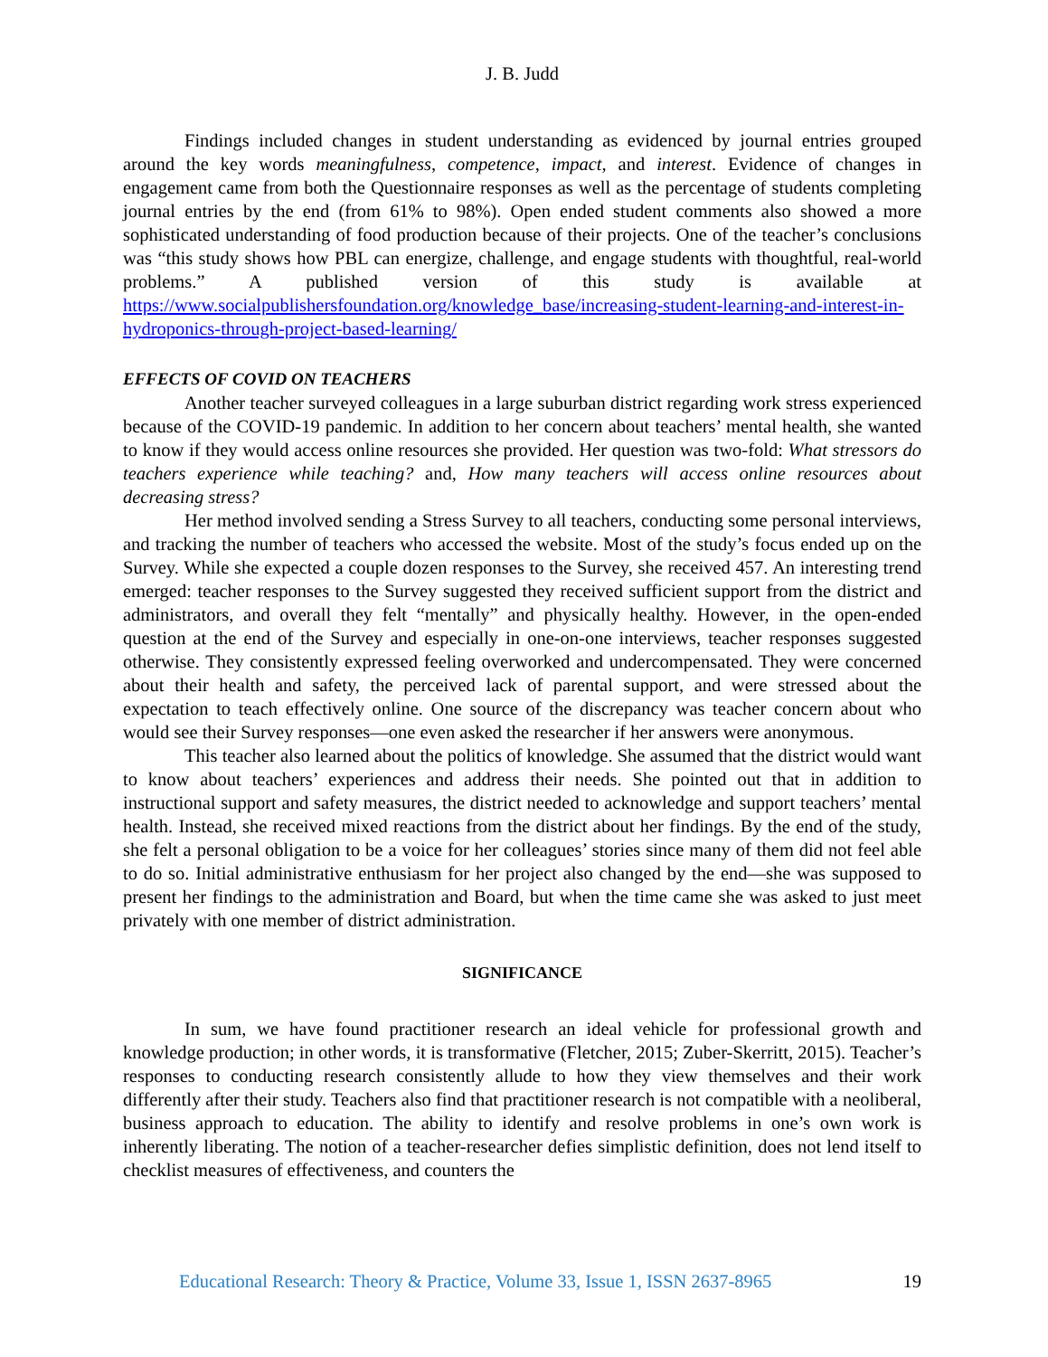J. B. Judd
Findings included changes in student understanding as evidenced by journal entries grouped around the key words meaningfulness, competence, impact, and interest. Evidence of changes in engagement came from both the Questionnaire responses as well as the percentage of students completing journal entries by the end (from 61% to 98%). Open ended student comments also showed a more sophisticated understanding of food production because of their projects. One of the teacher’s conclusions was “this study shows how PBL can energize, challenge, and engage students with thoughtful, real-world problems.” A published version of this study is available at https://www.socialpublishersfoundation.org/knowledge_base/increasing-student-learning-and-interest-in-hydroponics-through-project-based-learning/
EFFECTS OF COVID ON TEACHERS
Another teacher surveyed colleagues in a large suburban district regarding work stress experienced because of the COVID-19 pandemic. In addition to her concern about teachers’ mental health, she wanted to know if they would access online resources she provided. Her question was two-fold: What stressors do teachers experience while teaching? and, How many teachers will access online resources about decreasing stress?
Her method involved sending a Stress Survey to all teachers, conducting some personal interviews, and tracking the number of teachers who accessed the website. Most of the study’s focus ended up on the Survey. While she expected a couple dozen responses to the Survey, she received 457. An interesting trend emerged: teacher responses to the Survey suggested they received sufficient support from the district and administrators, and overall they felt “mentally” and physically healthy. However, in the open-ended question at the end of the Survey and especially in one-on-one interviews, teacher responses suggested otherwise. They consistently expressed feeling overworked and undercompensated. They were concerned about their health and safety, the perceived lack of parental support, and were stressed about the expectation to teach effectively online. One source of the discrepancy was teacher concern about who would see their Survey responses—one even asked the researcher if her answers were anonymous.
This teacher also learned about the politics of knowledge. She assumed that the district would want to know about teachers’ experiences and address their needs. She pointed out that in addition to instructional support and safety measures, the district needed to acknowledge and support teachers’ mental health. Instead, she received mixed reactions from the district about her findings. By the end of the study, she felt a personal obligation to be a voice for her colleagues’ stories since many of them did not feel able to do so. Initial administrative enthusiasm for her project also changed by the end—she was supposed to present her findings to the administration and Board, but when the time came she was asked to just meet privately with one member of district administration.
SIGNIFICANCE
In sum, we have found practitioner research an ideal vehicle for professional growth and knowledge production; in other words, it is transformative (Fletcher, 2015; Zuber-Skerritt, 2015). Teacher’s responses to conducting research consistently allude to how they view themselves and their work differently after their study. Teachers also find that practitioner research is not compatible with a neoliberal, business approach to education. The ability to identify and resolve problems in one’s own work is inherently liberating. The notion of a teacher-researcher defies simplistic definition, does not lend itself to checklist measures of effectiveness, and counters the
Educational Research: Theory & Practice, Volume 33, Issue 1, ISSN 2637-8965 19